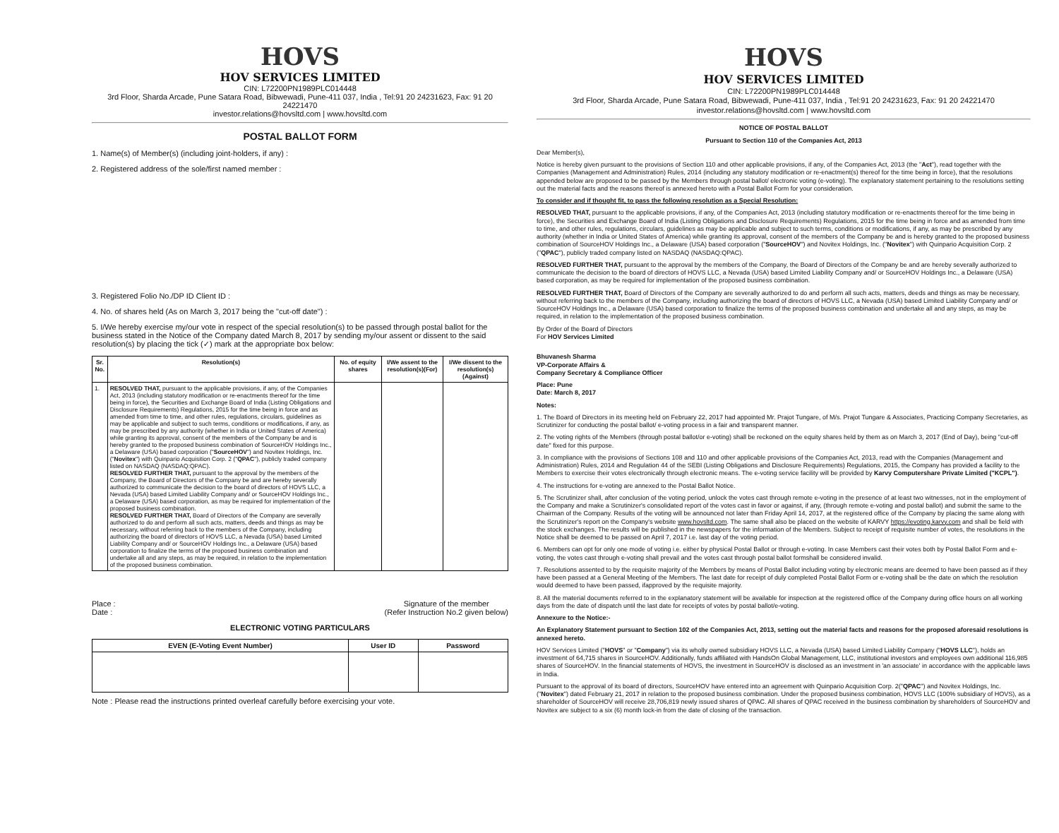HOVS
HOV SERVICES LIMITED
CIN: L72200PN1989PLC014448
3rd Floor, Sharda Arcade, Pune Satara Road, Bibwewadi, Pune-411 037, India , Tel:91 20 24231623, Fax: 91 20 24221470
investor.relations@hovsltd.com | www.hovsltd.com
POSTAL BALLOT FORM
1. Name(s) of Member(s) (including joint-holders, if any) :
2. Registered address of the sole/first named member :
3. Registered Folio No./DP ID Client ID :
4. No. of shares held (As on March 3, 2017 being the "cut-off date") :
5. I/We hereby exercise my/our vote in respect of the special resolution(s) to be passed through postal ballot for the business stated in the Notice of the Company dated March 8, 2017 by sending my/our assent or dissent to the said resolution(s) by placing the tick (✓) mark at the appropriate box below:
| Sr. No. | Resolution(s) | No. of equity shares | I/We assent to the resolution(s)(For) | I/We dissent to the resolution(s)(Against) |
| --- | --- | --- | --- | --- |
| 1. | RESOLVED THAT, pursuant to the applicable provisions, if any, of the Companies Act, 2013 (including statutory modification or re-enactments thereof for the time being in force), the Securities and Exchange Board of India (Listing Obligations and Disclosure Requirements) Regulations, 2015 for the time being in force and as amended from time to time, and other rules, regulations, circulars, guidelines as may be applicable and subject to such terms, conditions or modifications, if any, as may be prescribed by any authority (whether in India or United States of America) while granting its approval, consent of the members of the Company be and is hereby granted to the proposed business combination of SourceHOV Holdings Inc., a Delaware (USA) based corporation (" SourceHOV ") and Novitex Holdings, Inc. (" Novitex ") with Quinpario Acquisition Corp. 2 (" QPAC "), publicly traded company listed on NASDAQ (NASDAQ:QPAC). RESOLVED FURTHER THAT, pursuant to the approval by the members of the Company, the Board of Directors of the Company be and are hereby severally authorized to communicate the decision to the board of directors of HOVS LLC, a Nevada (USA) based Limited Liability Company and/ or SourceHOV Holdings Inc., a Delaware (USA) based corporation, as may be required for implementation of the proposed business combination. RESOLVED FURTHER THAT, Board of Directors of the Company are severally authorized to do and perform all such acts, matters, deeds and things as may be necessary, without referring back to the members of the Company, including authorizing the board of directors of HOVS LLC, a Nevada (USA) based Limited Liability Company and/ or SourceHOV Holdings Inc., a Delaware (USA) based corporation to finalize the terms of the proposed business combination and undertake all and any steps, as may be required, in relation to the implementation of the proposed business combination. | | | |
Place :
Date :
Signature of the member
(Refer Instruction No.2 given below)
ELECTRONIC VOTING PARTICULARS
| EVEN (E-Voting Event Number) | User ID | Password |
| --- | --- | --- |
Note : Please read the instructions printed overleaf carefully before exercising your vote.
HOVS
HOV SERVICES LIMITED
CIN: L72200PN1989PLC014448
3rd Floor, Sharda Arcade, Pune Satara Road, Bibwewadi, Pune-411 037, India , Tel:91 20 24231623, Fax: 91 20 24221470
investor.relations@hovsltd.com | www.hovsltd.com
NOTICE OF POSTAL BALLOT
Pursuant to Section 110 of the Companies Act, 2013
Dear Member(s),
Notice is hereby given pursuant to the provisions of Section 110 and other applicable provisions, if any, of the Companies Act, 2013 (the "Act"), read together with the Companies (Management and Administration) Rules, 2014 (including any statutory modification or re-enactment(s) thereof for the time being in force), that the resolutions appended below are proposed to be passed by the Members through postal ballot/ electronic voting (e-voting). The explanatory statement pertaining to the resolutions setting out the material facts and the reasons thereof is annexed hereto with a Postal Ballot Form for your consideration.
To consider and if thought fit, to pass the following resolution as a Special Resolution:
RESOLVED THAT, pursuant to the applicable provisions, if any, of the Companies Act, 2013 (including statutory modification or re-enactments thereof for the time being in force), the Securities and Exchange Board of India (Listing Obligations and Disclosure Requirements) Regulations, 2015 for the time being in force and as amended from time to time, and other rules, regulations, circulars, guidelines as may be applicable and subject to such terms, conditions or modifications, if any, as may be prescribed by any authority (whether in India or United States of America) while granting its approval, consent of the members of the Company be and is hereby granted to the proposed business combination of SourceHOV Holdings Inc., a Delaware (USA) based corporation ("SourceHOV") and Novitex Holdings, Inc. ("Novitex") with Quinpario Acquisition Corp. 2 ("QPAC"), publicly traded company listed on NASDAQ (NASDAQ:QPAC).
RESOLVED FURTHER THAT, pursuant to the approval by the members of the Company, the Board of Directors of the Company be and are hereby severally authorized to communicate the decision to the board of directors of HOVS LLC, a Nevada (USA) based Limited Liability Company and/ or SourceHOV Holdings Inc., a Delaware (USA) based corporation, as may be required for implementation of the proposed business combination.
RESOLVED FURTHER THAT, Board of Directors of the Company are severally authorized to do and perform all such acts, matters, deeds and things as may be necessary, without referring back to the members of the Company, including authorizing the board of directors of HOVS LLC, a Nevada (USA) based Limited Liability Company and/ or SourceHOV Holdings Inc., a Delaware (USA) based corporation to finalize the terms of the proposed business combination and undertake all and any steps, as may be required, in relation to the implementation of the proposed business combination.
By Order of the Board of Directors
For HOV Services Limited
Bhuvanesh Sharma
VP-Corporate Affairs &
Company Secretary & Compliance Officer
Place: Pune
Date: March 8, 2017
Notes:
1. The Board of Directors in its meeting held on February 22, 2017 had appointed Mr. Prajot Tungare, of M/s. Prajot Tungare & Associates, Practicing Company Secretaries, as Scrutinizer for conducting the postal ballot/ e-voting process in a fair and transparent manner.
2. The voting rights of the Members (through postal ballot/or e-voting) shall be reckoned on the equity shares held by them as on March 3, 2017 (End of Day), being "cut-off date" fixed for this purpose.
3. In compliance with the provisions of Sections 108 and 110 and other applicable provisions of the Companies Act, 2013, read with the Companies (Management and Administration) Rules, 2014 and Regulation 44 of the SEBI (Listing Obligations and Disclosure Requirements) Regulations, 2015, the Company has provided a facility to the Members to exercise their votes electronically through electronic means. The e-voting service facility will be provided by Karvy Computershare Private Limited ("KCPL").
4. The instructions for e-voting are annexed to the Postal Ballot Notice.
5. The Scrutinizer shall, after conclusion of the voting period, unlock the votes cast through remote e-voting in the presence of at least two witnesses, not in the employment of the Company and make a Scrutinizer's consolidated report of the votes cast in favor or against, if any, (through remote e-voting and postal ballot) and submit the same to the Chairman of the Company. Results of the voting will be announced not later than Friday April 14, 2017, at the registered office of the Company by placing the same along with the Scrutinizer's report on the Company's website www.hovsltd.com. The same shall also be placed on the website of KARVY https://evoting.karvy.com and shall be field with the stock exchanges. The results will be published in the newspapers for the information of the Members. Subject to receipt of requisite number of votes, the resolutions in the Notice shall be deemed to be passed on April 7, 2017 i.e. last day of the voting period.
6. Members can opt for only one mode of voting i.e. either by physical Postal Ballot or through e-voting. In case Members cast their votes both by Postal Ballot Form and e-voting, the votes cast through e-voting shall prevail and the votes cast through postal ballot formshall be considered invalid.
7. Resolutions assented to by the requisite majority of the Members by means of Postal Ballot including voting by electronic means are deemed to have been passed as if they have been passed at a General Meeting of the Members. The last date for receipt of duly completed Postal Ballot Form or e-voting shall be the date on which the resolution would deemed to have been passed, ifapproved by the requisite majority.
8. All the material documents referred to in the explanatory statement will be available for inspection at the registered office of the Company during office hours on all working days from the date of dispatch until the last date for receipts of votes by postal ballot/e-voting.
Annexure to the Notice:-
An Explanatory Statement pursuant to Section 102 of the Companies Act, 2013, setting out the material facts and reasons for the proposed aforesaid resolutions is annexed hereto.
HOV Services Limited ("HOVS" or "Company") via its wholly owned subsidiary HOVS LLC, a Nevada (USA) based Limited Liability Company ("HOVS LLC"), holds an investment of 64,715 shares in SourceHOV. Additionally, funds affiliated with HandsOn Global Management, LLC, institutional investors and employees own additional 116,985 shares of SourceHOV. In the financial statements of HOVS, the investment in SourceHOV is disclosed as an investment in 'an associate' in accordance with the applicable laws in India.
Pursuant to the approval of its board of directors, SourceHOV have entered into an agreement with Quinpario Acquisition Corp. 2("QPAC") and Novitex Holdings, Inc. ("Novitex") dated February 21, 2017 in relation to the proposed business combination. Under the proposed business combination, HOVS LLC (100% subsidiary of HOVS), as a shareholder of SourceHOV will receive 28,706,819 newly issued shares of QPAC. All shares of QPAC received in the business combination by shareholders of SourceHOV and Novitex are subject to a six (6) month lock-in from the date of closing of the transaction.